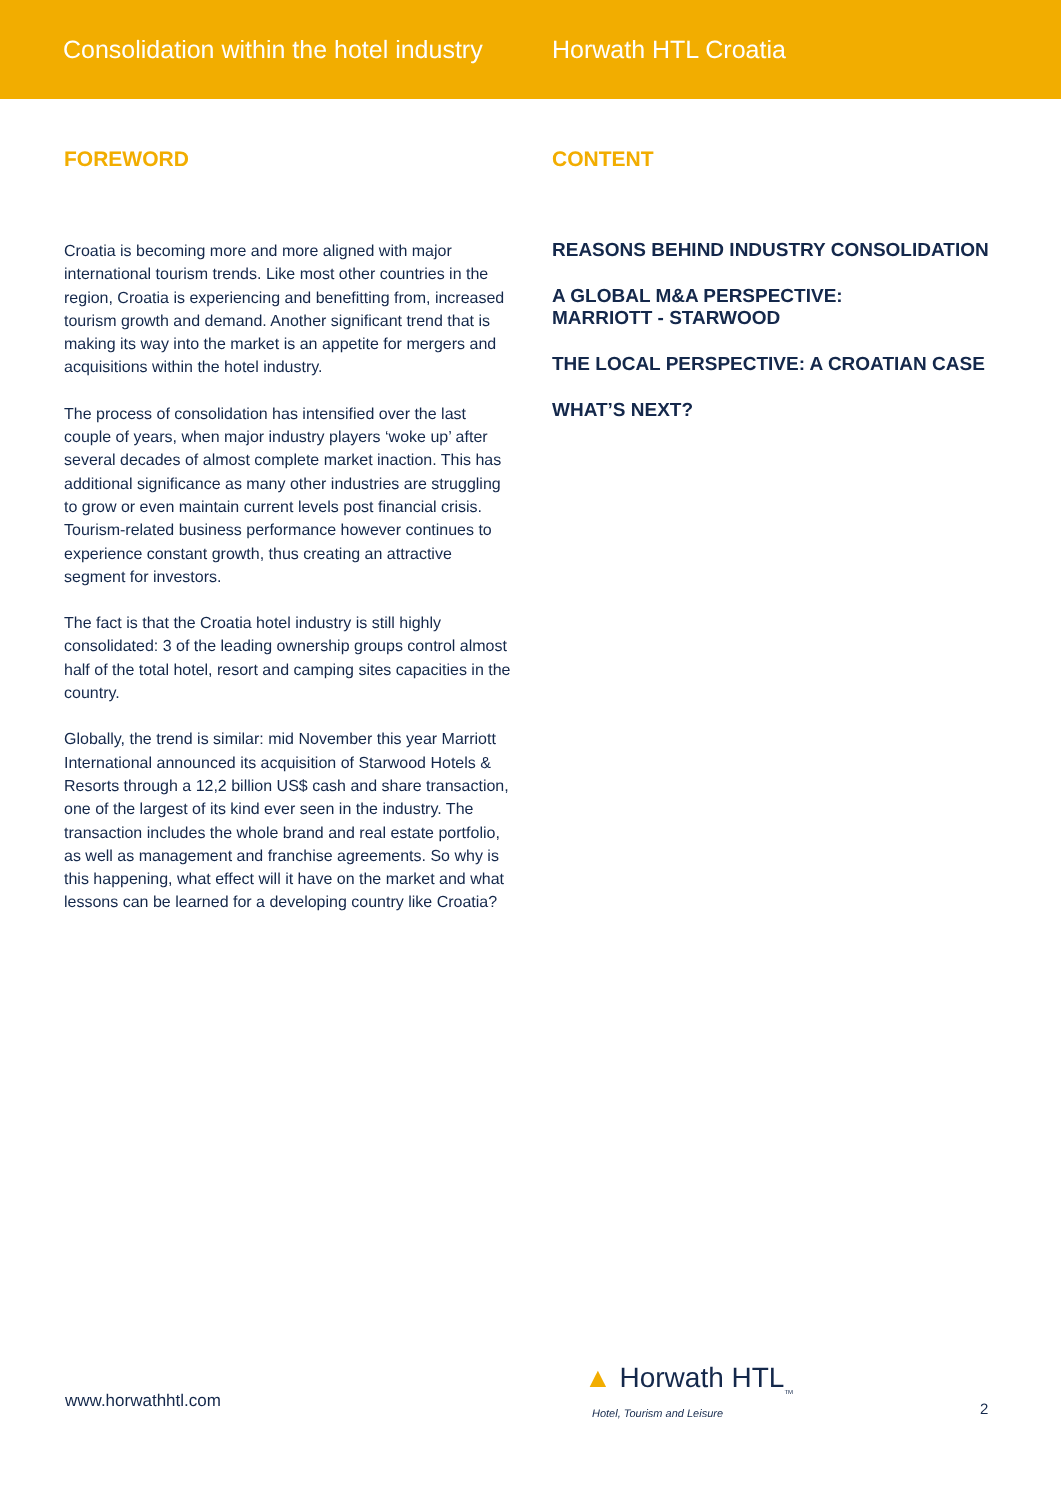Consolidation within the hotel industry
Horwath HTL Croatia
FOREWORD
Croatia is becoming more and more aligned with major international tourism trends. Like most other countries in the region, Croatia is experiencing and benefitting from, increased tourism growth and demand. Another significant trend that is making its way into the market is an appetite for mergers and acquisitions within the hotel industry.
The process of consolidation has intensified over the last couple of years, when major industry players ‘woke up’ after several decades of almost complete market inaction. This has additional significance as many other industries are struggling to grow or even maintain current levels post financial crisis. Tourism-related business performance however continues to experience constant growth, thus creating an attractive segment for investors.
The fact is that the Croatia hotel industry is still highly consolidated: 3 of the leading ownership groups control almost half of the total hotel, resort and camping sites capacities in the country.
Globally, the trend is similar: mid November this year Marriott International announced its acquisition of Starwood Hotels & Resorts through a 12,2 billion US$ cash and share transaction, one of the largest of its kind ever seen in the industry. The transaction includes the whole brand and real estate portfolio, as well as management and franchise agreements. So why is this happening, what effect will it have on the market and what lessons can be learned for a developing country like Croatia?
CONTENT
REASONS BEHIND INDUSTRY CONSOLIDATION
A GLOBAL M&A PERSPECTIVE:
MARRIOTT - STARWOOD
THE LOCAL PERSPECTIVE: A CROATIAN CASE
WHAT’S NEXT?
www.horwathhtl.com
▲ Horwath HTL<sub>TM</sub>
Hotel, Tourism and Leisure
2